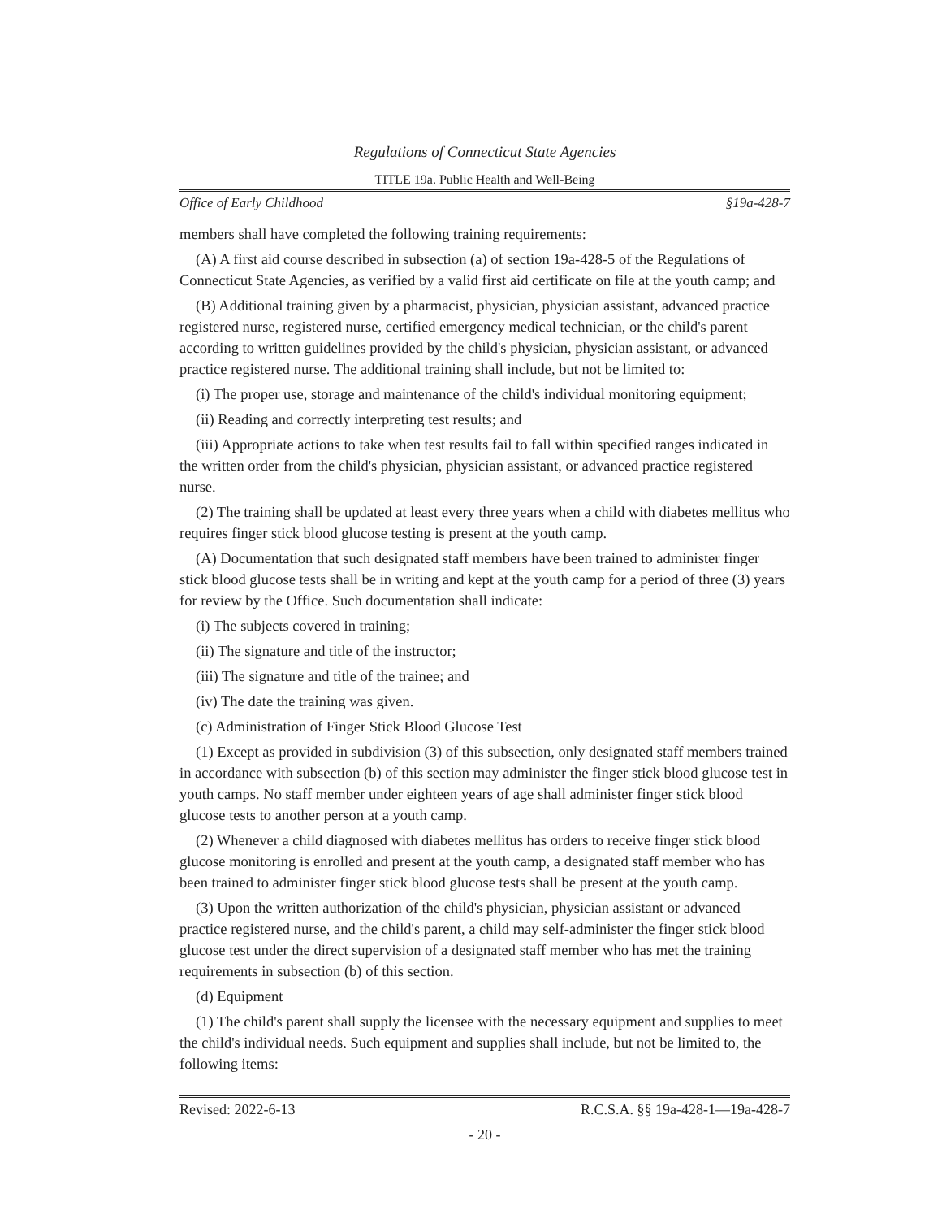Regulations of Connecticut State Agencies
TITLE 19a. Public Health and Well-Being
Office of Early Childhood §19a-428-7
members shall have completed the following training requirements:
(A) A first aid course described in subsection (a) of section 19a-428-5 of the Regulations of Connecticut State Agencies, as verified by a valid first aid certificate on file at the youth camp; and
(B) Additional training given by a pharmacist, physician, physician assistant, advanced practice registered nurse, registered nurse, certified emergency medical technician, or the child's parent according to written guidelines provided by the child's physician, physician assistant, or advanced practice registered nurse. The additional training shall include, but not be limited to:
(i) The proper use, storage and maintenance of the child's individual monitoring equipment;
(ii) Reading and correctly interpreting test results; and
(iii) Appropriate actions to take when test results fail to fall within specified ranges indicated in the written order from the child's physician, physician assistant, or advanced practice registered nurse.
(2) The training shall be updated at least every three years when a child with diabetes mellitus who requires finger stick blood glucose testing is present at the youth camp.
(A) Documentation that such designated staff members have been trained to administer finger stick blood glucose tests shall be in writing and kept at the youth camp for a period of three (3) years for review by the Office. Such documentation shall indicate:
(i) The subjects covered in training;
(ii) The signature and title of the instructor;
(iii) The signature and title of the trainee; and
(iv) The date the training was given.
(c) Administration of Finger Stick Blood Glucose Test
(1) Except as provided in subdivision (3) of this subsection, only designated staff members trained in accordance with subsection (b) of this section may administer the finger stick blood glucose test in youth camps. No staff member under eighteen years of age shall administer finger stick blood glucose tests to another person at a youth camp.
(2) Whenever a child diagnosed with diabetes mellitus has orders to receive finger stick blood glucose monitoring is enrolled and present at the youth camp, a designated staff member who has been trained to administer finger stick blood glucose tests shall be present at the youth camp.
(3) Upon the written authorization of the child's physician, physician assistant or advanced practice registered nurse, and the child's parent, a child may self-administer the finger stick blood glucose test under the direct supervision of a designated staff member who has met the training requirements in subsection (b) of this section.
(d) Equipment
(1) The child's parent shall supply the licensee with the necessary equipment and supplies to meet the child's individual needs. Such equipment and supplies shall include, but not be limited to, the following items:
Revised: 2022-6-13 R.C.S.A. §§ 19a-428-1—19a-428-7
- 20 -